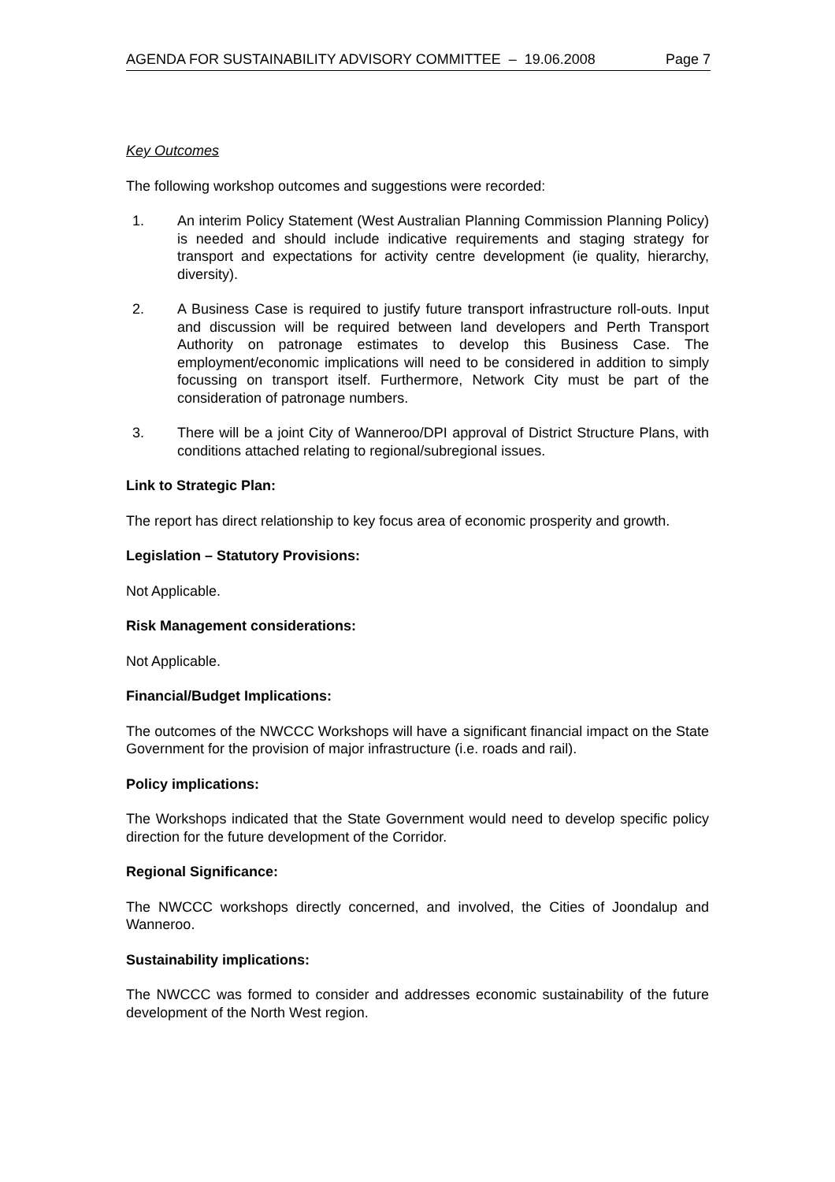AGENDA FOR SUSTAINABILITY ADVISORY COMMITTEE – 19.06.2008 Page 7
Key Outcomes
The following workshop outcomes and suggestions were recorded:
1. An interim Policy Statement (West Australian Planning Commission Planning Policy) is needed and should include indicative requirements and staging strategy for transport and expectations for activity centre development (ie quality, hierarchy, diversity).
2. A Business Case is required to justify future transport infrastructure roll-outs. Input and discussion will be required between land developers and Perth Transport Authority on patronage estimates to develop this Business Case. The employment/economic implications will need to be considered in addition to simply focussing on transport itself. Furthermore, Network City must be part of the consideration of patronage numbers.
3. There will be a joint City of Wanneroo/DPI approval of District Structure Plans, with conditions attached relating to regional/subregional issues.
Link to Strategic Plan:
The report has direct relationship to key focus area of economic prosperity and growth.
Legislation – Statutory Provisions:
Not Applicable.
Risk Management considerations:
Not Applicable.
Financial/Budget Implications:
The outcomes of the NWCCC Workshops will have a significant financial impact on the State Government for the provision of major infrastructure (i.e. roads and rail).
Policy implications:
The Workshops indicated that the State Government would need to develop specific policy direction for the future development of the Corridor.
Regional Significance:
The NWCCC workshops directly concerned, and involved, the Cities of Joondalup and Wanneroo.
Sustainability implications:
The NWCCC was formed to consider and addresses economic sustainability of the future development of the North West region.